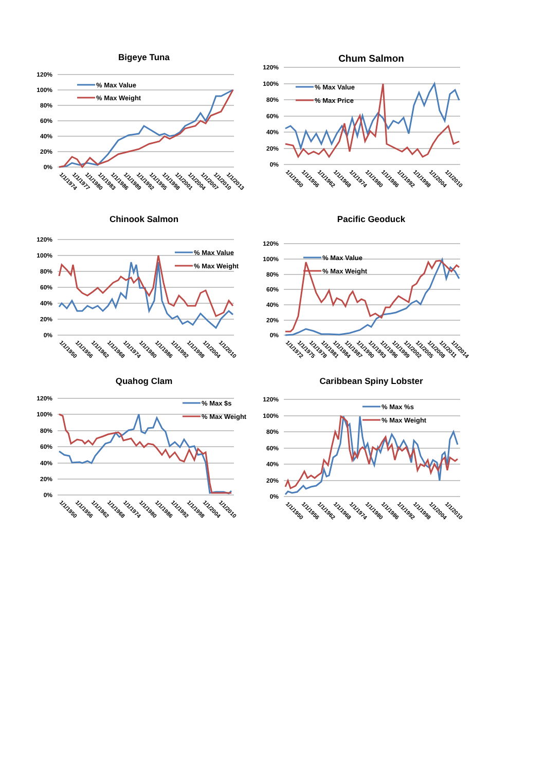Bigeye Tuna
120%
100%
80%
60%
40%
20%
0%
% Max Value
% Max Weight
1/1/1974
1/1/1977
1/1/1980
1/1/1983
1/1/1986
1/1/1989
1/1/1992
1/1/1995
1/1/1998
1/1/2001
1/1/2004
1/1/2007
1/1/2010
1/1/2013
Chum Salmon
120%
100%
80%
60%
40%
20%
0%
% Max Value
% Max Price
1/1/1950
1/1/1956
1/1/1962
1/1/1968
1/1/1974
1/1/1980
1/1/1986
1/1/1992
1/1/1998
1/1/2004
1/1/2010
Chinook Salmon
120%
100%
80%
60%
40%
20%
0%
% Max Value
% Max Weight
1/1/1950
1/1/1956
1/1/1962
1/1/1968
1/1/1974
1/1/1980
1/1/1986
1/1/1992
1/1/1998
1/1/2004
1/1/2010
Pacific Geoduck
120%
100%
80%
60%
40%
20%
0%
% Max Value
% Max Weight
1/1/1972
1/1/1975
1/1/1978
1/1/1981
1/1/1984
1/1/1987
1/1/1990
1/1/1993
1/1/1996
1/1/1999
1/1/2002
1/1/2005
1/1/2008
1/1/2011
1/1/2014
Quahog Clam
120%
100%
80%
60%
40%
20%
0%
% Max $s
% Max Weight
1/1/1950
1/1/1956
1/1/1962
1/1/1968
1/1/1974
1/1/1980
1/1/1986
1/1/1992
1/1/1998
1/1/2004
1/1/2010
Caribbean Spiny Lobster
120%
100%
80%
60%
40%
20%
0%
% Max %s
% Max Weight
1/1/1950
1/1/1956
1/1/1962
1/1/1968
1/1/1974
1/1/1980
1/1/1986
1/1/1992
1/1/1998
1/1/2004
1/1/2010